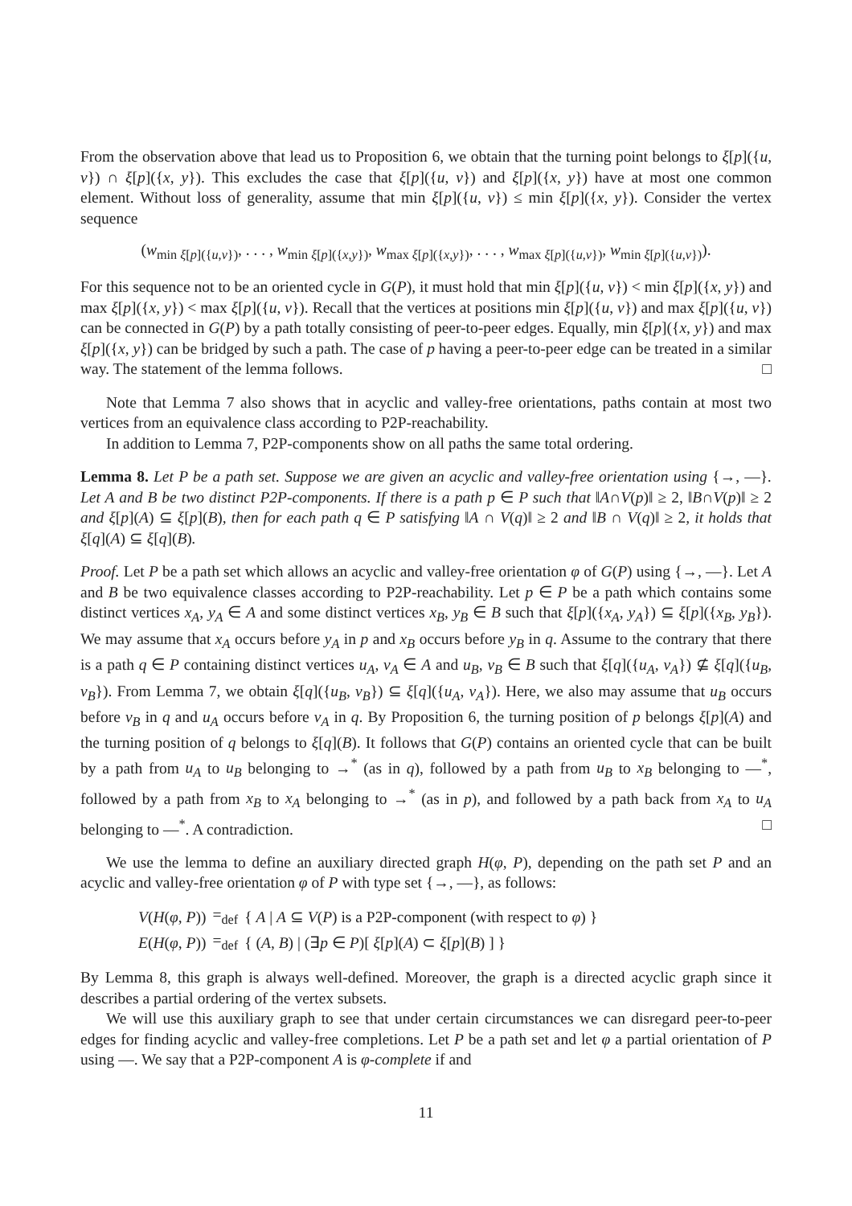From the observation above that lead us to Proposition 6, we obtain that the turning point belongs to ξ[p]({u, v}) ∩ ξ[p]({x, y}). This excludes the case that ξ[p]({u, v}) and ξ[p]({x, y}) have at most one common element. Without loss of generality, assume that min ξ[p]({u, v}) ≤ min ξ[p]({x, y}). Consider the vertex sequence
(w<sub>min ξ[p]({u,v})</sub>, . . . , w<sub>min ξ[p]({x,y})</sub>, w<sub>max ξ[p]({x,y})</sub>, . . . , w<sub>max ξ[p]({u,v})</sub>, w<sub>min ξ[p]({u,v})</sub>).
For this sequence not to be an oriented cycle in G(P), it must hold that min ξ[p]({u, v}) < min ξ[p]({x, y}) and max ξ[p]({x, y}) < max ξ[p]({u, v}). Recall that the vertices at positions min ξ[p]({u, v}) and max ξ[p]({u, v}) can be connected in G(P) by a path totally consisting of peer-to-peer edges. Equally, min ξ[p]({x, y}) and max ξ[p]({x, y}) can be bridged by such a path. The case of p having a peer-to-peer edge can be treated in a similar way. The statement of the lemma follows. □
Note that Lemma 7 also shows that in acyclic and valley-free orientations, paths contain at most two vertices from an equivalence class according to P2P-reachability.
In addition to Lemma 7, P2P-components show on all paths the same total ordering.
Lemma 8. Let P be a path set. Suppose we are given an acyclic and valley-free orientation using {→, —}. Let A and B be two distinct P2P-components. If there is a path p ∈ P such that ‖A∩V(p)‖ ≥ 2, ‖B∩V(p)‖ ≥ 2 and ξ[p](A) ⊆ ξ[p](B), then for each path q ∈ P satisfying ‖A ∩ V(q)‖ ≥ 2 and ‖B ∩ V(q)‖ ≥ 2, it holds that ξ[q](A) ⊆ ξ[q](B).
Proof. Let P be a path set which allows an acyclic and valley-free orientation φ of G(P) using {→, —}. Let A and B be two equivalence classes according to P2P-reachability. Let p ∈ P be a path which contains some distinct vertices x<sub>A</sub>, y<sub>A</sub> ∈ A and some distinct vertices x<sub>B</sub>, y<sub>B</sub> ∈ B such that ξ[p]({x<sub>A</sub>, y<sub>A</sub>}) ⊆ ξ[p]({x<sub>B</sub>, y<sub>B</sub>}). We may assume that x<sub>A</sub> occurs before y<sub>A</sub> in p and x<sub>B</sub> occurs before y<sub>B</sub> in q. Assume to the contrary that there is a path q ∈ P containing distinct vertices u<sub>A</sub>, v<sub>A</sub> ∈ A and u<sub>B</sub>, v<sub>B</sub> ∈ B such that ξ[q]({u<sub>A</sub>, v<sub>A</sub>}) ⊈ ξ[q]({u<sub>B</sub>, v<sub>B</sub>}). From Lemma 7, we obtain ξ[q]({u<sub>B</sub>, v<sub>B</sub>}) ⊆ ξ[q]({u<sub>A</sub>, v<sub>A</sub>}). Here, we also may assume that u<sub>B</sub> occurs before v<sub>B</sub> in q and u<sub>A</sub> occurs before v<sub>A</sub> in q. By Proposition 6, the turning position of p belongs ξ[p](A) and the turning position of q belongs to ξ[q](B). It follows that G(P) contains an oriented cycle that can be built by a path from u<sub>A</sub> to u<sub>B</sub> belonging to →<sup>*</sup> (as in q), followed by a path from u<sub>B</sub> to x<sub>B</sub> belonging to —<sup>*</sup>, followed by a path from x<sub>B</sub> to x<sub>A</sub> belonging to →<sup>*</sup> (as in p), and followed by a path back from x<sub>A</sub> to u<sub>A</sub> belonging to —<sup>*</sup>. A contradiction. □
We use the lemma to define an auxiliary directed graph H(φ, P), depending on the path set P and an acyclic and valley-free orientation φ of P with type set {→, —}, as follows:
| V ( H ( φ , P )) | =<sub>def</sub> | { A / A ⊆ V ( P ) is a P2P-component (with respect to φ ) } |
| E ( H ( φ , P )) | =<sub>def</sub> | { ( A , B ) / (∃ p ∈ P )[ ξ [ p ]( A ) ⊂ ξ [ p ]( B ) ] } |
By Lemma 8, this graph is always well-defined. Moreover, the graph is a directed acyclic graph since it describes a partial ordering of the vertex subsets.
We will use this auxiliary graph to see that under certain circumstances we can disregard peer-to-peer edges for finding acyclic and valley-free completions. Let P be a path set and let φ a partial orientation of P using —. We say that a P2P-component A is φ-complete if and
11